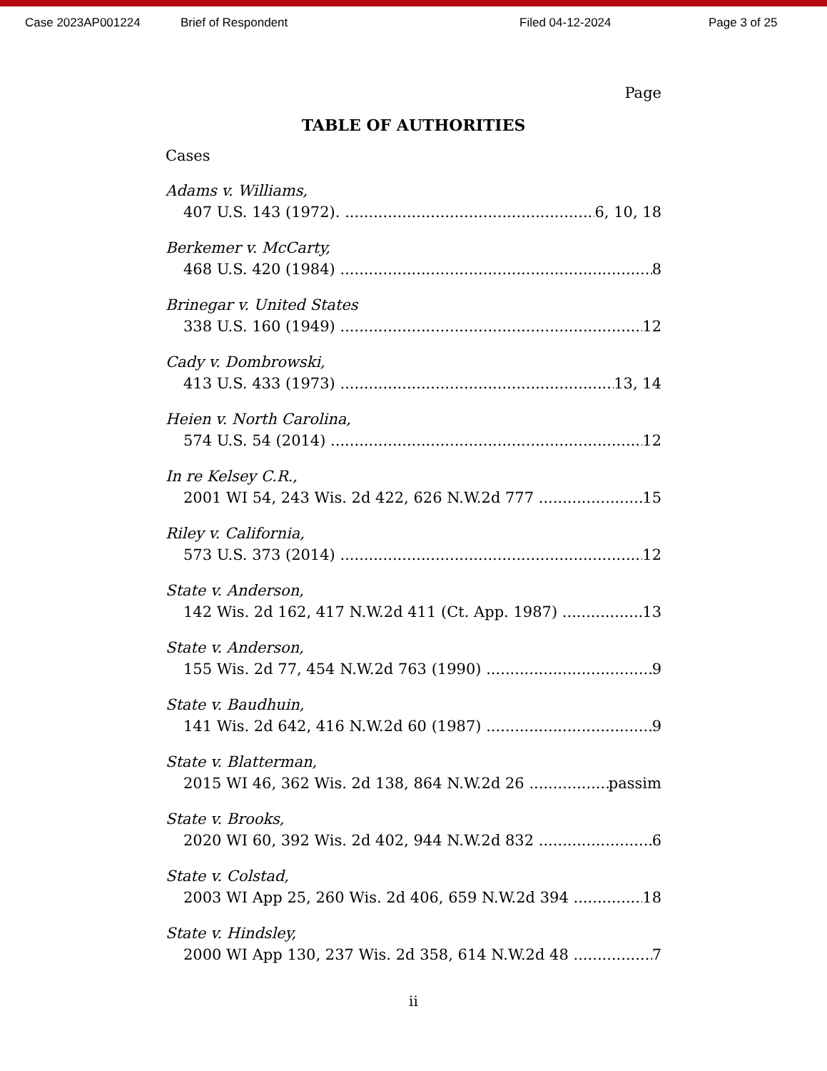Case 2023AP001224 Brief of Respondent Filed 04-12-2024 Page 3 of 25
Page
TABLE OF AUTHORITIES
Cases
Adams v. Williams,
407 U.S. 143 (1972). 6, 10, 18
Berkemer v. McCarty,
468 U.S. 420 (1984) 8
Brinegar v. United States
338 U.S. 160 (1949) 12
Cady v. Dombrowski,
413 U.S. 433 (1973) 13, 14
Heien v. North Carolina,
574 U.S. 54 (2014) 12
In re Kelsey C.R.,
2001 WI 54, 243 Wis. 2d 422, 626 N.W.2d 777 15
Riley v. California,
573 U.S. 373 (2014) 12
State v. Anderson,
142 Wis. 2d 162, 417 N.W.2d 411 (Ct. App. 1987) 13
State v. Anderson,
155 Wis. 2d 77, 454 N.W.2d 763 (1990) 9
State v. Baudhuin,
141 Wis. 2d 642, 416 N.W.2d 60 (1987) 9
State v. Blatterman,
2015 WI 46, 362 Wis. 2d 138, 864 N.W.2d 26 passim
State v. Brooks,
2020 WI 60, 392 Wis. 2d 402, 944 N.W.2d 832 6
State v. Colstad,
2003 WI App 25, 260 Wis. 2d 406, 659 N.W.2d 394 18
State v. Hindsley,
2000 WI App 130, 237 Wis. 2d 358, 614 N.W.2d 48 7
ii